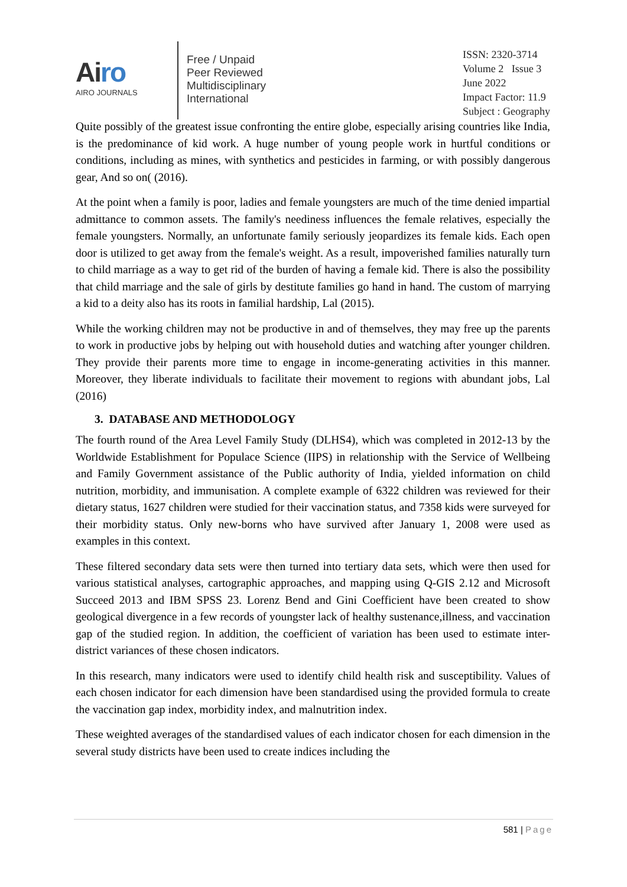Airo
AIRO JOURNALS
Free / Unpaid
Peer Reviewed
Multidisciplinary
International
ISSN: 2320-3714
Volume 2 Issue 3
June 2022
Impact Factor: 11.9
Subject : Geography
Quite possibly of the greatest issue confronting the entire globe, especially arising countries like India, is the predominance of kid work. A huge number of young people work in hurtful conditions or conditions, including as mines, with synthetics and pesticides in farming, or with possibly dangerous gear, And so on( (2016).
At the point when a family is poor, ladies and female youngsters are much of the time denied impartial admittance to common assets. The family's neediness influences the female relatives, especially the female youngsters. Normally, an unfortunate family seriously jeopardizes its female kids. Each open door is utilized to get away from the female's weight. As a result, impoverished families naturally turn to child marriage as a way to get rid of the burden of having a female kid. There is also the possibility that child marriage and the sale of girls by destitute families go hand in hand. The custom of marrying a kid to a deity also has its roots in familial hardship, Lal (2015).
While the working children may not be productive in and of themselves, they may free up the parents to work in productive jobs by helping out with household duties and watching after younger children. They provide their parents more time to engage in income-generating activities in this manner. Moreover, they liberate individuals to facilitate their movement to regions with abundant jobs, Lal (2016)
3. DATABASE AND METHODOLOGY
The fourth round of the Area Level Family Study (DLHS4), which was completed in 2012-13 by the Worldwide Establishment for Populace Science (IIPS) in relationship with the Service of Wellbeing and Family Government assistance of the Public authority of India, yielded information on child nutrition, morbidity, and immunisation. A complete example of 6322 children was reviewed for their dietary status, 1627 children were studied for their vaccination status, and 7358 kids were surveyed for their morbidity status. Only new-borns who have survived after January 1, 2008 were used as examples in this context.
These filtered secondary data sets were then turned into tertiary data sets, which were then used for various statistical analyses, cartographic approaches, and mapping using Q-GIS 2.12 and Microsoft Succeed 2013 and IBM SPSS 23. Lorenz Bend and Gini Coefficient have been created to show geological divergence in a few records of youngster lack of healthy sustenance,illness, and vaccination gap of the studied region. In addition, the coefficient of variation has been used to estimate inter-district variances of these chosen indicators.
In this research, many indicators were used to identify child health risk and susceptibility. Values of each chosen indicator for each dimension have been standardised using the provided formula to create the vaccination gap index, morbidity index, and malnutrition index.
These weighted averages of the standardised values of each indicator chosen for each dimension in the several study districts have been used to create indices including the
581 | Page